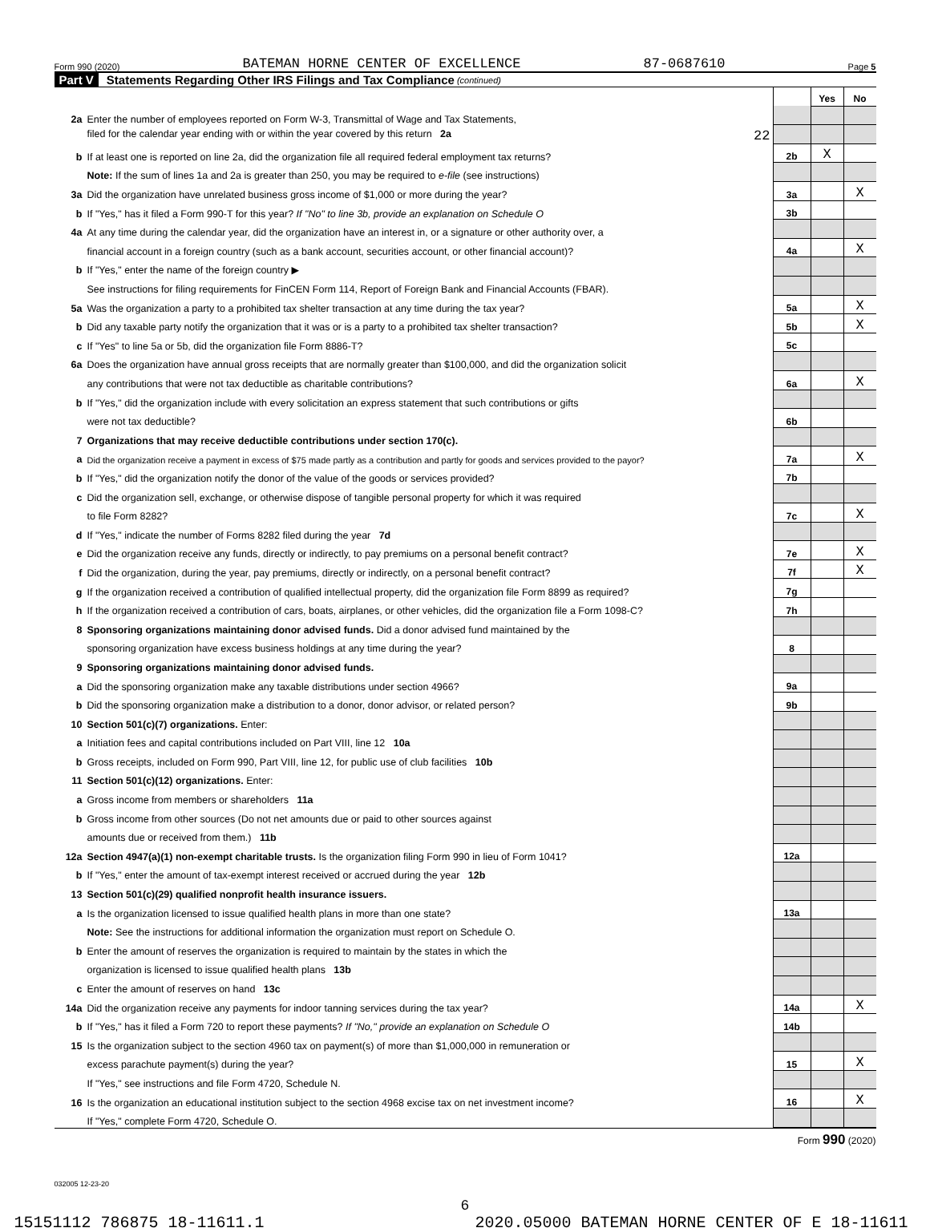Form 990 (2020) BATEMAN HORNE CENTER OF EXCELLENCE 87-0687610 Page 5
Part V Statements Regarding Other IRS Filings and Tax Compliance (continued)
| | | | Yes | No |
| 2a | Enter the number of employees reported on Form W-3, Transmittal of Wage and Tax Statements, | | | |
| | filed for the calendar year ending with or within the year covered by this return 2a 22 | | | |
| b | If at least one is reported on line 2a, did the organization file all required federal employment tax returns? | 2b | X | |
| | Note: If the sum of lines 1a and 2a is greater than 250, you may be required to e-file (see instructions) | | | |
| 3a | Did the organization have unrelated business gross income of $1,000 or more during the year? | 3a | | X |
| b | If "Yes," has it filed a Form 990-T for this year? If "No" to line 3b, provide an explanation on Schedule O | 3b | | |
| 4a | At any time during the calendar year, did the organization have an interest in, or a signature or other authority over, a | | | |
| | financial account in a foreign country (such as a bank account, securities account, or other financial account)? | 4a | | X |
| b | If "Yes," enter the name of the foreign country ▶ | | | |
| | See instructions for filing requirements for FinCEN Form 114, Report of Foreign Bank and Financial Accounts (FBAR). | | | |
| 5a | Was the organization a party to a prohibited tax shelter transaction at any time during the tax year? | 5a | | X |
| b | Did any taxable party notify the organization that it was or is a party to a prohibited tax shelter transaction? | 5b | | X |
| c | If "Yes" to line 5a or 5b, did the organization file Form 8886-T? | 5c | | |
| 6a | Does the organization have annual gross receipts that are normally greater than $100,000, and did the organization solicit | | | |
| | any contributions that were not tax deductible as charitable contributions? | 6a | | X |
| b | If "Yes," did the organization include with every solicitation an express statement that such contributions or gifts | | | |
| | were not tax deductible? | 6b | | |
| 7 | Organizations that may receive deductible contributions under section 170(c). | | | |
| a | Did the organization receive a payment in excess of $75 made partly as a contribution and partly for goods and services provided to the payor? | 7a | | X |
| b | If "Yes," did the organization notify the donor of the value of the goods or services provided? | 7b | | |
| c | Did the organization sell, exchange, or otherwise dispose of tangible personal property for which it was required | | | |
| | to file Form 8282? | 7c | | X |
| d | If "Yes," indicate the number of Forms 8282 filed during the year 7d | | | |
| e | Did the organization receive any funds, directly or indirectly, to pay premiums on a personal benefit contract? | 7e | | X |
| f | Did the organization, during the year, pay premiums, directly or indirectly, on a personal benefit contract? | 7f | | X |
| g | If the organization received a contribution of qualified intellectual property, did the organization file Form 8899 as required? | 7g | | |
| h | If the organization received a contribution of cars, boats, airplanes, or other vehicles, did the organization file a Form 1098-C? | 7h | | |
| 8 | Sponsoring organizations maintaining donor advised funds. Did a donor advised fund maintained by the | | | |
| | sponsoring organization have excess business holdings at any time during the year? | 8 | | |
| 9 | Sponsoring organizations maintaining donor advised funds. | | | |
| a | Did the sponsoring organization make any taxable distributions under section 4966? | 9a | | |
| b | Did the sponsoring organization make a distribution to a donor, donor advisor, or related person? | 9b | | |
| 10 | Section 501(c)(7) organizations. Enter: | | | |
| a | Initiation fees and capital contributions included on Part VIII, line 12 10a | | | |
| b | Gross receipts, included on Form 990, Part VIII, line 12, for public use of club facilities 10b | | | |
| 11 | Section 501(c)(12) organizations. Enter: | | | |
| a | Gross income from members or shareholders 11a | | | |
| b | Gross income from other sources (Do not net amounts due or paid to other sources against | | | |
| | amounts due or received from them.) 11b | | | |
| 12a | Section 4947(a)(1) non-exempt charitable trusts. Is the organization filing Form 990 in lieu of Form 1041? | 12a | | |
| b | If "Yes," enter the amount of tax-exempt interest received or accrued during the year 12b | | | |
| 13 | Section 501(c)(29) qualified nonprofit health insurance issuers. | | | |
| a | Is the organization licensed to issue qualified health plans in more than one state? | 13a | | |
| | Note: See the instructions for additional information the organization must report on Schedule O. | | | |
| b | Enter the amount of reserves the organization is required to maintain by the states in which the | | | |
| | organization is licensed to issue qualified health plans 13b | | | |
| c | Enter the amount of reserves on hand 13c | | | |
| 14a | Did the organization receive any payments for indoor tanning services during the tax year? | 14a | | X |
| b | If "Yes," has it filed a Form 720 to report these payments? If "No," provide an explanation on Schedule O | 14b | | |
| 15 | Is the organization subject to the section 4960 tax on payment(s) of more than $1,000,000 in remuneration or | | | |
| | excess parachute payment(s) during the year? | 15 | | X |
| | If "Yes," see instructions and file Form 4720, Schedule N. | | | |
| 16 | Is the organization an educational institution subject to the section 4968 excise tax on net investment income? | 16 | | X |
| | If "Yes," complete Form 4720, Schedule O. | | | |
Form 990 (2020)
032005 12-23-20
6
15151112 786875 18-11611.1 2020.05000 BATEMAN HORNE CENTER OF E 18-11611